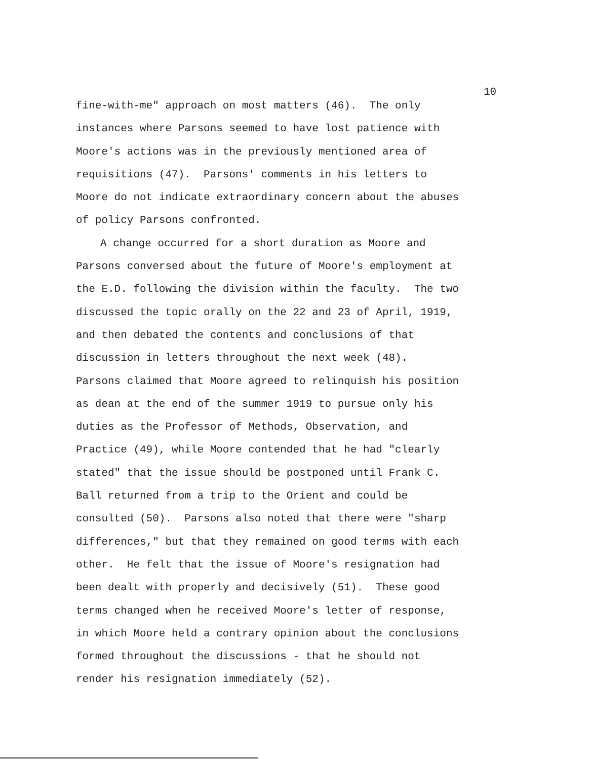10
fine-with-me" approach on most matters (46). The only
instances where Parsons seemed to have lost patience with
Moore's actions was in the previously mentioned area of
requisitions (47). Parsons' comments in his letters to
Moore do not indicate extraordinary concern about the abuses
of policy Parsons confronted.
A change occurred for a short duration as Moore and
Parsons conversed about the future of Moore's employment at
the E.D. following the division within the faculty. The two
discussed the topic orally on the 22 and 23 of April, 1919,
and then debated the contents and conclusions of that
discussion in letters throughout the next week (48).
Parsons claimed that Moore agreed to relinquish his position
as dean at the end of the summer 1919 to pursue only his
duties as the Professor of Methods, Observation, and
Practice (49), while Moore contended that he had "clearly
stated" that the issue should be postponed until Frank C.
Ball returned from a trip to the Orient and could be
consulted (50). Parsons also noted that there were "sharp
differences," but that they remained on good terms with each
other. He felt that the issue of Moore's resignation had
been dealt with properly and decisively (51). These good
terms changed when he received Moore's letter of response,
in which Moore held a contrary opinion about the conclusions
formed throughout the discussions - that he should not
render his resignation immediately (52).